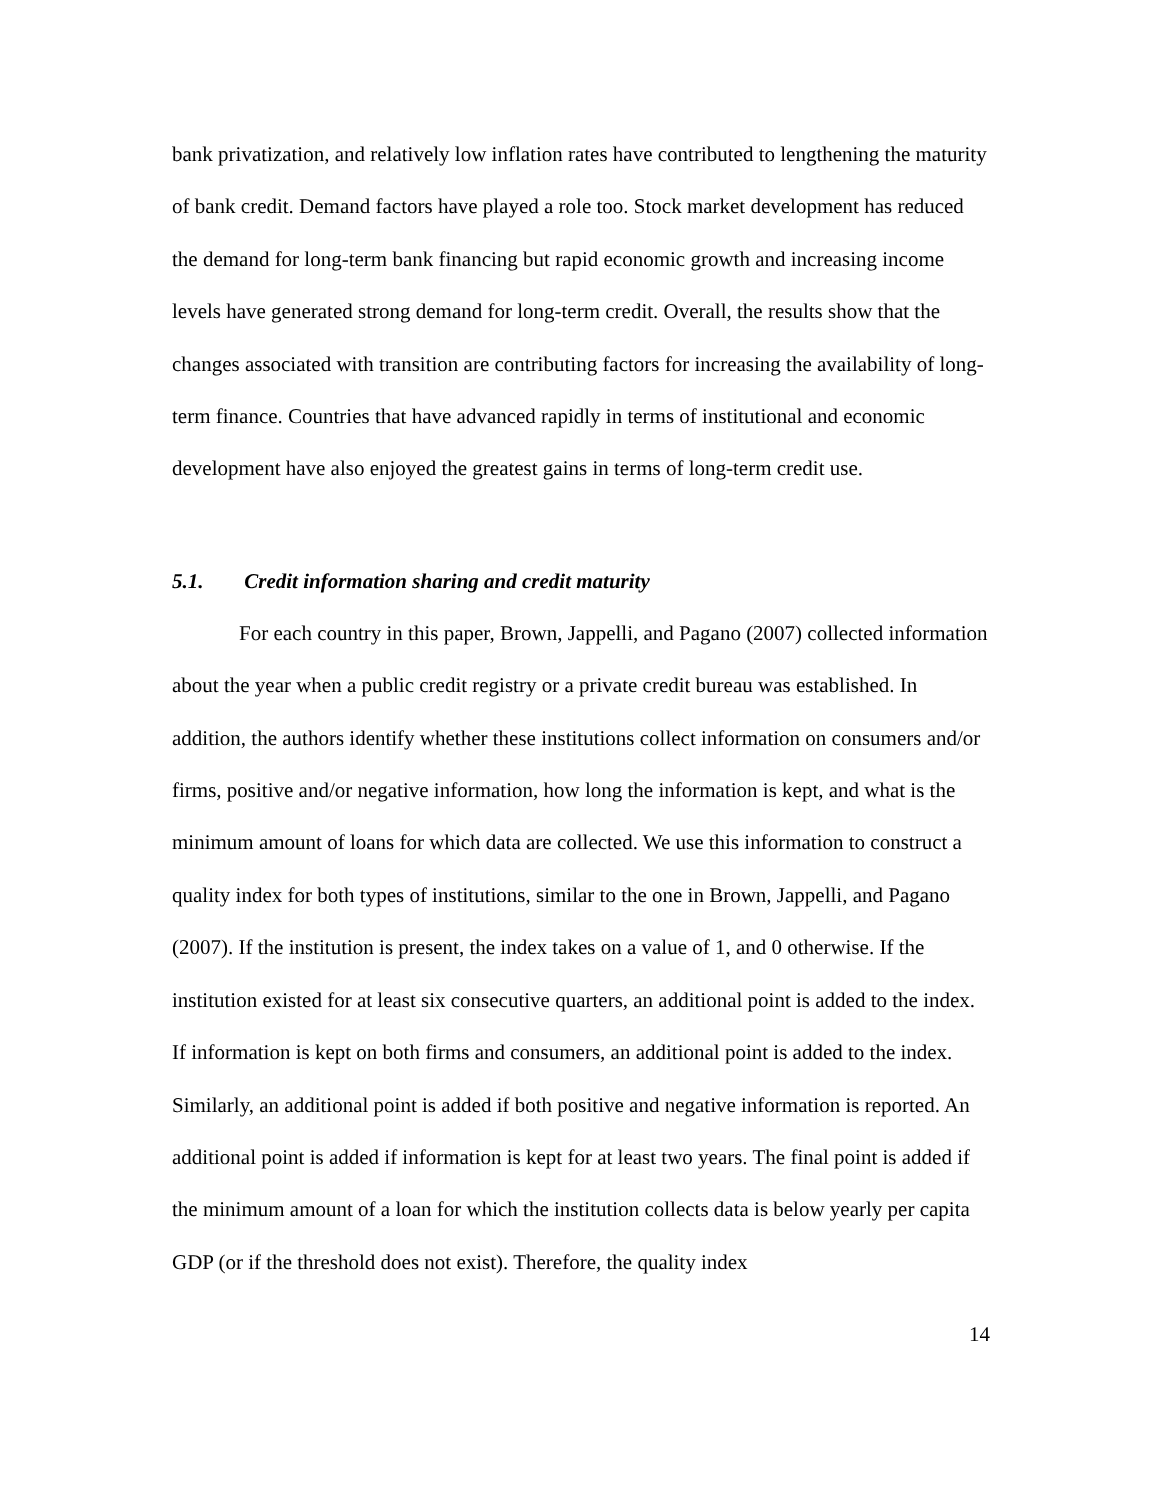bank privatization, and relatively low inflation rates have contributed to lengthening the maturity of bank credit. Demand factors have played a role too. Stock market development has reduced the demand for long-term bank financing but rapid economic growth and increasing income levels have generated strong demand for long-term credit. Overall, the results show that the changes associated with transition are contributing factors for increasing the availability of long-term finance. Countries that have advanced rapidly in terms of institutional and economic development have also enjoyed the greatest gains in terms of long-term credit use.
5.1. Credit information sharing and credit maturity
For each country in this paper, Brown, Jappelli, and Pagano (2007) collected information about the year when a public credit registry or a private credit bureau was established. In addition, the authors identify whether these institutions collect information on consumers and/or firms, positive and/or negative information, how long the information is kept, and what is the minimum amount of loans for which data are collected. We use this information to construct a quality index for both types of institutions, similar to the one in Brown, Jappelli, and Pagano (2007). If the institution is present, the index takes on a value of 1, and 0 otherwise. If the institution existed for at least six consecutive quarters, an additional point is added to the index. If information is kept on both firms and consumers, an additional point is added to the index. Similarly, an additional point is added if both positive and negative information is reported. An additional point is added if information is kept for at least two years. The final point is added if the minimum amount of a loan for which the institution collects data is below yearly per capita GDP (or if the threshold does not exist). Therefore, the quality index
14